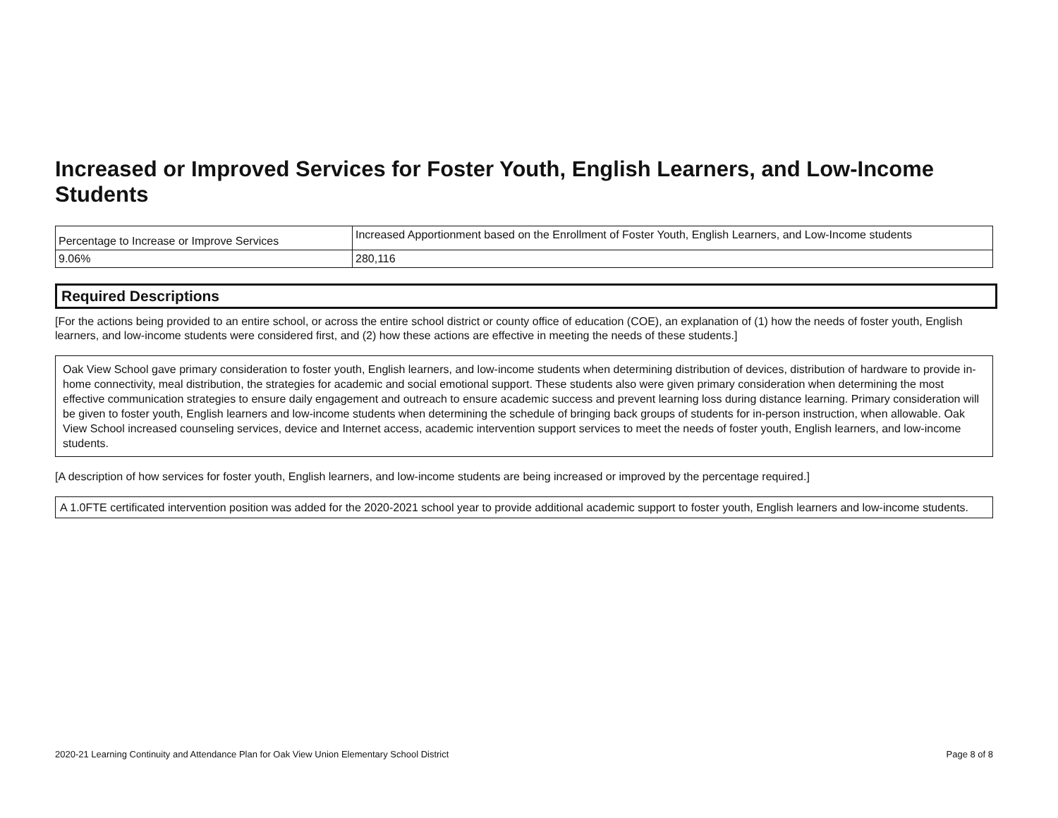Increased or Improved Services for Foster Youth, English Learners, and Low-Income Students
| Percentage to Increase or Improve Services | Increased Apportionment based on the Enrollment of Foster Youth, English Learners, and Low-Income students |
| 9.06% | 280,116 |
Required Descriptions
[For the actions being provided to an entire school, or across the entire school district or county office of education (COE), an explanation of (1) how the needs of foster youth, English learners, and low-income students were considered first, and (2) how these actions are effective in meeting the needs of these students.]
Oak View School gave primary consideration to foster youth, English learners, and low-income students when determining distribution of devices, distribution of hardware to provide in-home connectivity, meal distribution, the strategies for academic and social emotional support. These students also were given primary consideration when determining the most effective communication strategies to ensure daily engagement and outreach to ensure academic success and prevent learning loss during distance learning. Primary consideration will be given to foster youth, English learners and low-income students when determining the schedule of bringing back groups of students for in-person instruction, when allowable. Oak View School increased counseling services, device and Internet access, academic intervention support services to meet the needs of foster youth, English learners, and low-income students.
[A description of how services for foster youth, English learners, and low-income students are being increased or improved by the percentage required.]
A 1.0FTE certificated intervention position was added for the 2020-2021 school year to provide additional academic support to foster youth, English learners and low-income students.
2020-21 Learning Continuity and Attendance Plan for Oak View Union Elementary School District Page 8 of 8